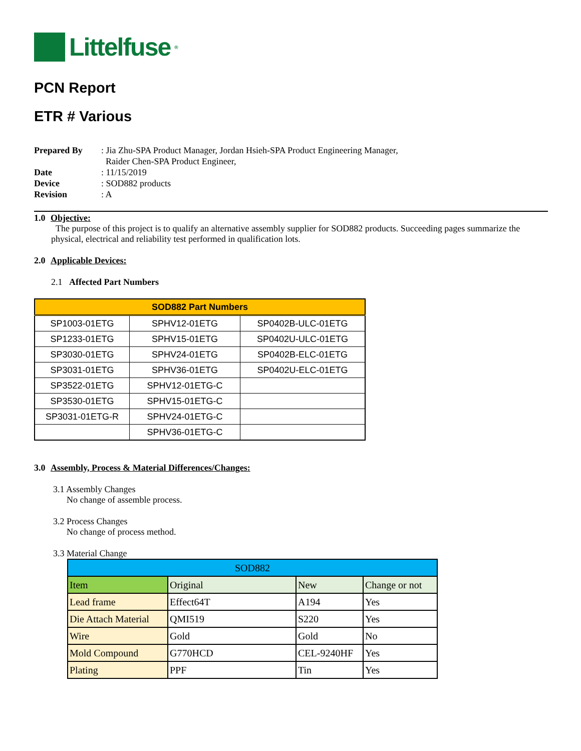Littelfuse<sup>®</sup>
PCN Report
ETR # Various
Prepared By
: Jia Zhu-SPA Product Manager, Jordan Hsieh-SPA Product Engineering Manager,
Raider Chen-SPA Product Engineer,
Date
: 11/15/2019
Device
: SOD882 products
Revision
: A
1.0 Objective:
The purpose of this project is to qualify an alternative assembly supplier for SOD882 products. Succeeding pages summarize the physical, electrical and reliability test performed in qualification lots.
2.0 Applicable Devices:
2.1 Affected Part Numbers
| SOD882 Part Numbers | | |
| --- | --- | --- |
| SP1003-01ETG | SPHV12-01ETG | SP0402B-ULC-01ETG |
| SP1233-01ETG | SPHV15-01ETG | SP0402U-ULC-01ETG |
| SP3030-01ETG | SPHV24-01ETG | SP0402B-ELC-01ETG |
| SP3031-01ETG | SPHV36-01ETG | SP0402U-ELC-01ETG |
| SP3522-01ETG | SPHV12-01ETG-C | |
| SP3530-01ETG | SPHV15-01ETG-C | |
| SP3031-01ETG-R | SPHV24-01ETG-C | |
| | SPHV36-01ETG-C | |
3.0 Assembly, Process & Material Differences/Changes:
3.1 Assembly Changes
No change of assemble process.
3.2 Process Changes
No change of process method.
3.3 Material Change
| SOD882 | | | |
| Item | Original | New | Change or not |
| Lead frame | Effect64T | A194 | Yes |
| Die Attach Material | QMI519 | S220 | Yes |
| Wire | Gold | Gold | No |
| Mold Compound | G770HCD | CEL-9240HF | Yes |
| Plating | PPF | Tin | Yes |